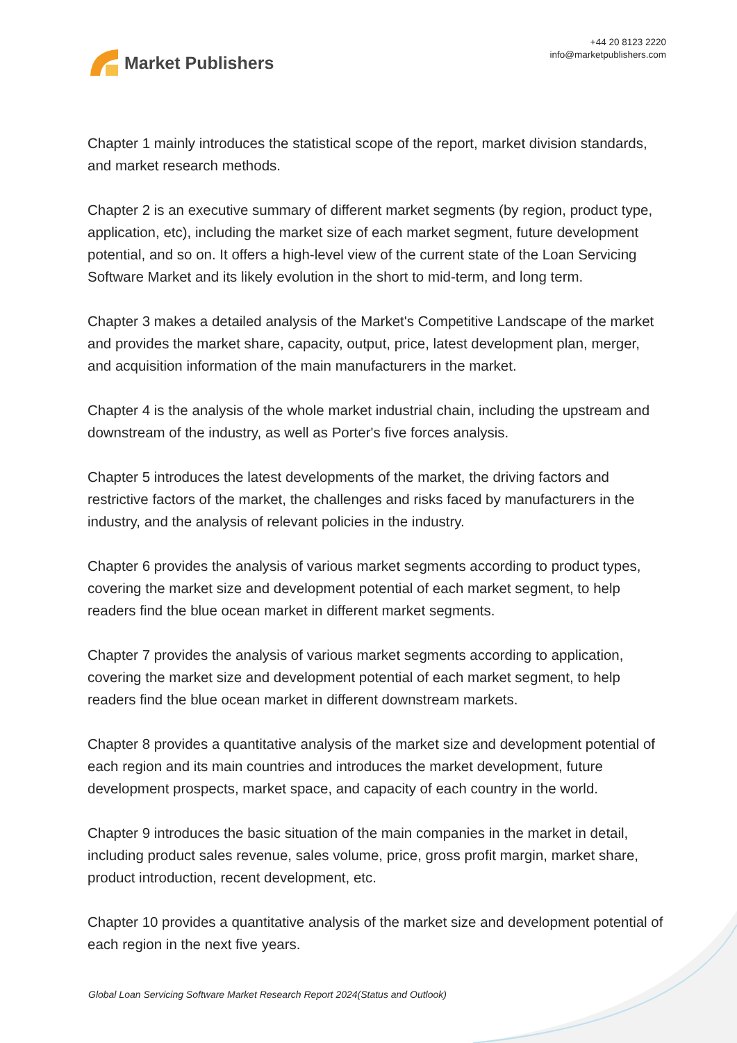Market Publishers
+44 20 8123 2220
info@marketpublishers.com
Chapter 1 mainly introduces the statistical scope of the report, market division standards, and market research methods.
Chapter 2 is an executive summary of different market segments (by region, product type, application, etc), including the market size of each market segment, future development potential, and so on. It offers a high-level view of the current state of the Loan Servicing Software Market and its likely evolution in the short to mid-term, and long term.
Chapter 3 makes a detailed analysis of the Market's Competitive Landscape of the market and provides the market share, capacity, output, price, latest development plan, merger, and acquisition information of the main manufacturers in the market.
Chapter 4 is the analysis of the whole market industrial chain, including the upstream and downstream of the industry, as well as Porter's five forces analysis.
Chapter 5 introduces the latest developments of the market, the driving factors and restrictive factors of the market, the challenges and risks faced by manufacturers in the industry, and the analysis of relevant policies in the industry.
Chapter 6 provides the analysis of various market segments according to product types, covering the market size and development potential of each market segment, to help readers find the blue ocean market in different market segments.
Chapter 7 provides the analysis of various market segments according to application, covering the market size and development potential of each market segment, to help readers find the blue ocean market in different downstream markets.
Chapter 8 provides a quantitative analysis of the market size and development potential of each region and its main countries and introduces the market development, future development prospects, market space, and capacity of each country in the world.
Chapter 9 introduces the basic situation of the main companies in the market in detail, including product sales revenue, sales volume, price, gross profit margin, market share, product introduction, recent development, etc.
Chapter 10 provides a quantitative analysis of the market size and development potential of each region in the next five years.
Global Loan Servicing Software Market Research Report 2024(Status and Outlook)